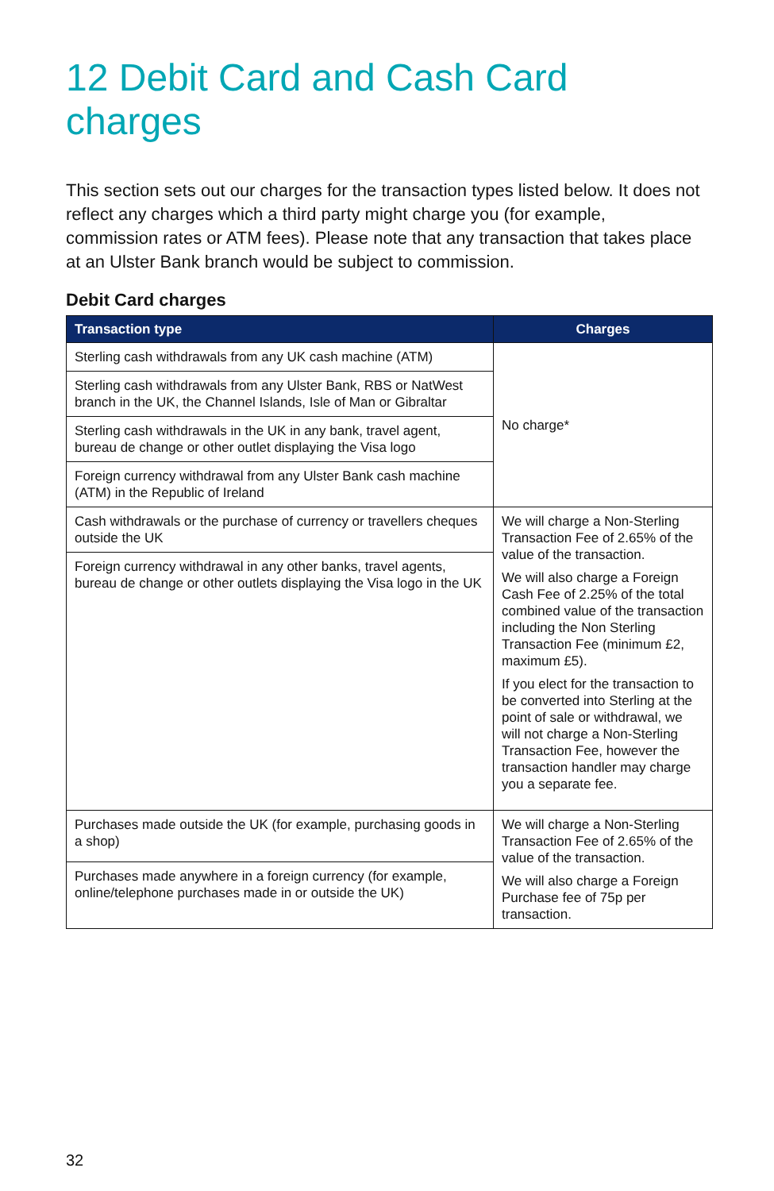12 Debit Card and Cash Card charges
This section sets out our charges for the transaction types listed below. It does not reflect any charges which a third party might charge you (for example, commission rates or ATM fees). Please note that any transaction that takes place at an Ulster Bank branch would be subject to commission.
Debit Card charges
| Transaction type | Charges |
| --- | --- |
| Sterling cash withdrawals from any UK cash machine (ATM) | No charge* |
| Sterling cash withdrawals from any Ulster Bank, RBS or NatWest branch in the UK, the Channel Islands, Isle of Man or Gibraltar | |
| Sterling cash withdrawals in the UK in any bank, travel agent, bureau de change or other outlet displaying the Visa logo | |
| Foreign currency withdrawal from any Ulster Bank cash machine (ATM) in the Republic of Ireland | |
| Cash withdrawals or the purchase of currency or travellers cheques outside the UK | We will charge a Non-Sterling Transaction Fee of 2.65% of the value of the transaction. We will also charge a Foreign Cash Fee of 2.25% of the total combined value of the transaction including the Non Sterling Transaction Fee (minimum £2, maximum £5). If you elect for the transaction to be converted into Sterling at the point of sale or withdrawal, we will not charge a Non-Sterling Transaction Fee, however the transaction handler may charge you a separate fee. |
| Foreign currency withdrawal in any other banks, travel agents, bureau de change or other outlets displaying the Visa logo in the UK | |
| Purchases made outside the UK (for example, purchasing goods in a shop) | We will charge a Non-Sterling Transaction Fee of 2.65% of the value of the transaction. We will also charge a Foreign Purchase fee of 75p per transaction. |
| Purchases made anywhere in a foreign currency (for example, online/telephone purchases made in or outside the UK) | |
32